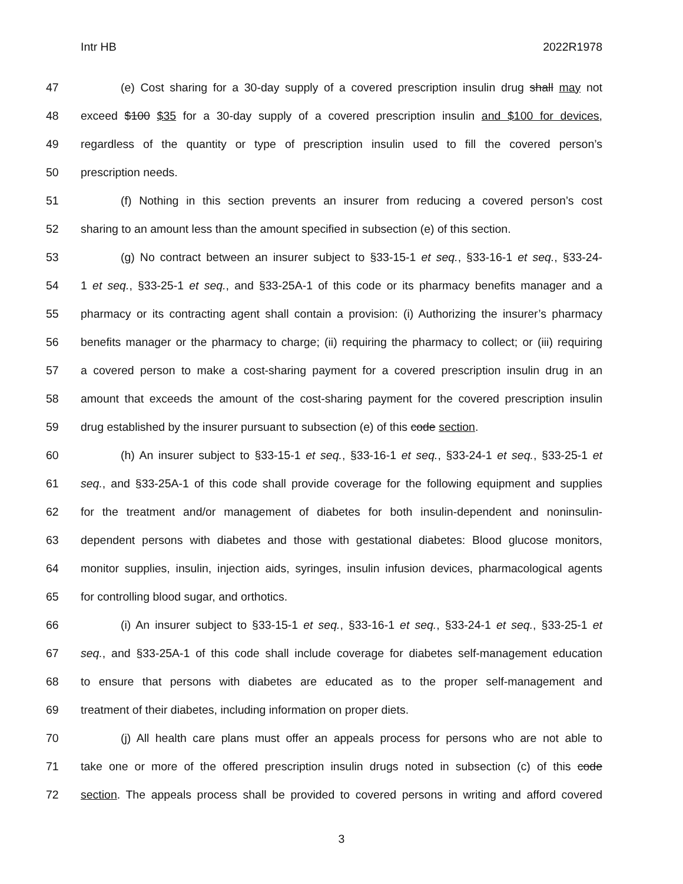Intr HB 2022R1978
47 (e) Cost sharing for a 30-day supply of a covered prescription insulin drug shall may not
48 exceed $100 $35 for a 30-day supply of a covered prescription insulin and $100 for devices,
49 regardless of the quantity or type of prescription insulin used to fill the covered person’s
50 prescription needs.
51 (f) Nothing in this section prevents an insurer from reducing a covered person’s cost
52 sharing to an amount less than the amount specified in subsection (e) of this section.
53 (g) No contract between an insurer subject to §33-15-1 et seq., §33-16-1 et seq., §33-24-
54 1 et seq., §33-25-1 et seq., and §33-25A-1 of this code or its pharmacy benefits manager and a
55 pharmacy or its contracting agent shall contain a provision: (i) Authorizing the insurer’s pharmacy
56 benefits manager or the pharmacy to charge; (ii) requiring the pharmacy to collect; or (iii) requiring
57 a covered person to make a cost-sharing payment for a covered prescription insulin drug in an
58 amount that exceeds the amount of the cost-sharing payment for the covered prescription insulin
59 drug established by the insurer pursuant to subsection (e) of this code section.
60 (h) An insurer subject to §33-15-1 et seq., §33-16-1 et seq., §33-24-1 et seq., §33-25-1 et
61 seq., and §33-25A-1 of this code shall provide coverage for the following equipment and supplies
62 for the treatment and/or management of diabetes for both insulin-dependent and noninsulin-
63 dependent persons with diabetes and those with gestational diabetes: Blood glucose monitors,
64 monitor supplies, insulin, injection aids, syringes, insulin infusion devices, pharmacological agents
65 for controlling blood sugar, and orthotics.
66 (i) An insurer subject to §33-15-1 et seq., §33-16-1 et seq., §33-24-1 et seq., §33-25-1 et
67 seq., and §33-25A-1 of this code shall include coverage for diabetes self-management education
68 to ensure that persons with diabetes are educated as to the proper self-management and
69 treatment of their diabetes, including information on proper diets.
70 (j) All health care plans must offer an appeals process for persons who are not able to
71 take one or more of the offered prescription insulin drugs noted in subsection (c) of this code
72 section. The appeals process shall be provided to covered persons in writing and afford covered
3